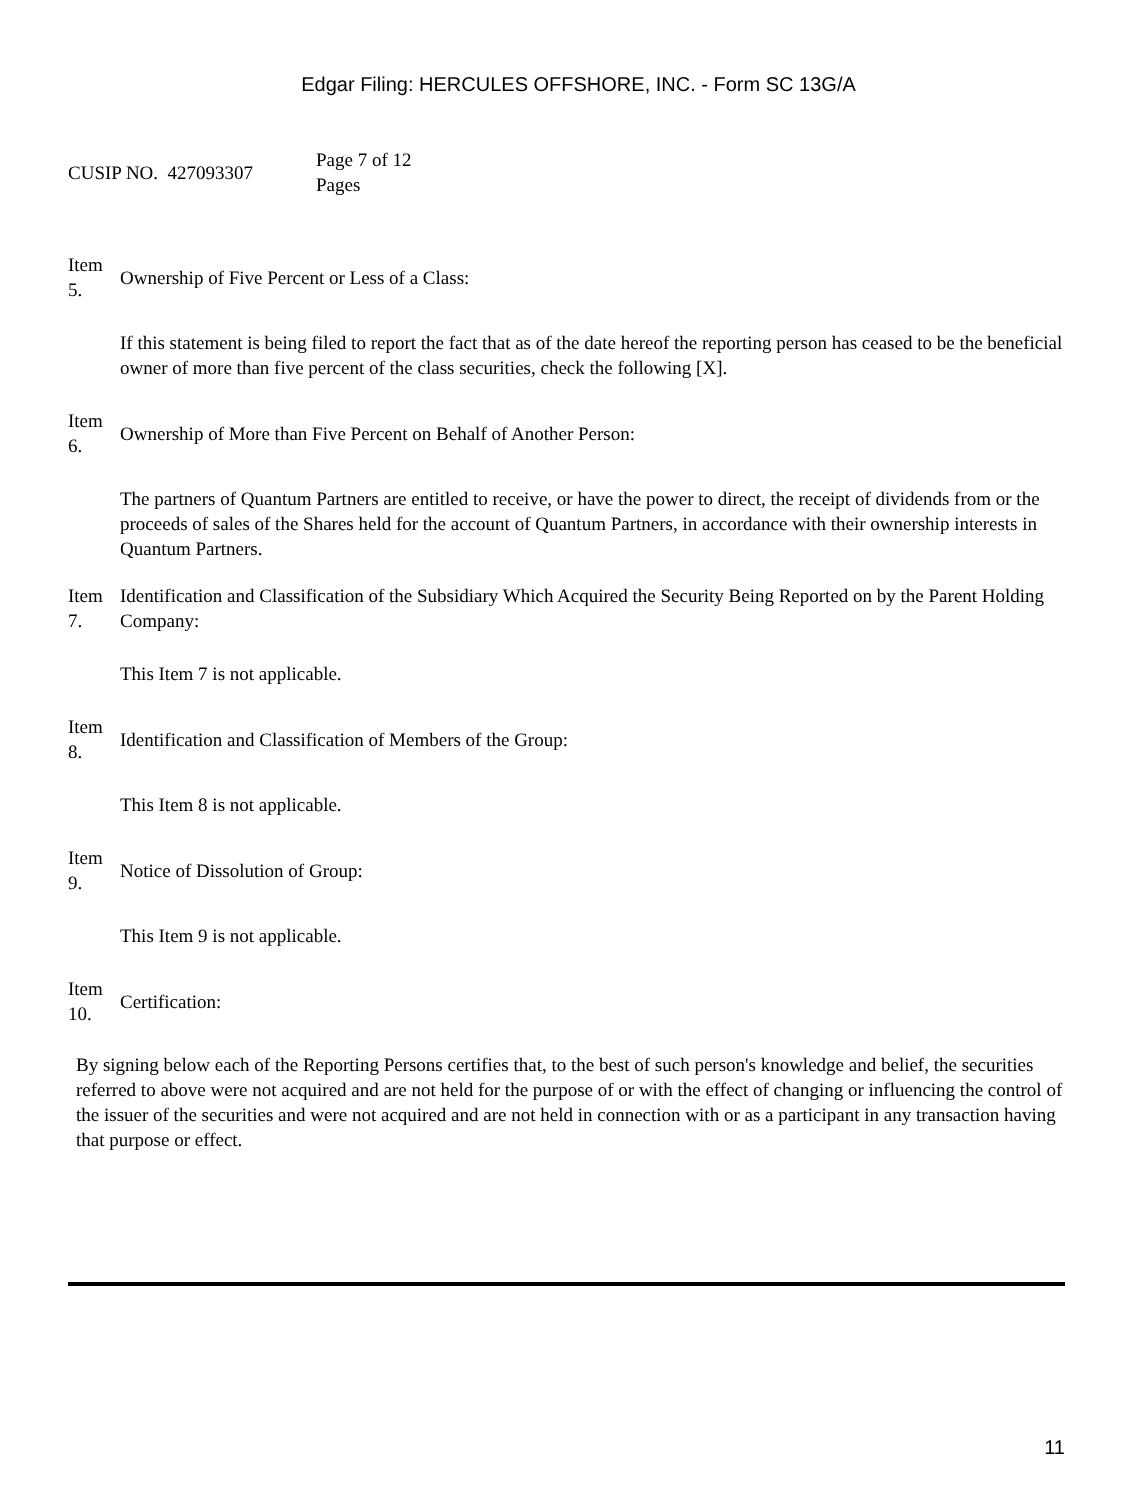Edgar Filing: HERCULES OFFSHORE, INC. - Form SC 13G/A
CUSIP NO. 427093307
Page 7 of 12
Pages
Item
5.
Ownership of Five Percent or Less of a Class:
If this statement is being filed to report the fact that as of the date hereof the reporting person has ceased to be the beneficial owner of more than five percent of the class securities, check the following [X].
Item
6.
Ownership of More than Five Percent on Behalf of Another Person:
The partners of Quantum Partners are entitled to receive, or have the power to direct, the receipt of dividends from or the proceeds of sales of the Shares held for the account of Quantum Partners, in accordance with their ownership interests in Quantum Partners.
Item
7.
Identification and Classification of the Subsidiary Which Acquired the Security Being Reported on by the Parent Holding Company:
This Item 7 is not applicable.
Item
8.
Identification and Classification of Members of the Group:
This Item 8 is not applicable.
Item
9.
Notice of Dissolution of Group:
This Item 9 is not applicable.
Item
10.
Certification:
By signing below each of the Reporting Persons certifies that, to the best of such person's knowledge and belief, the securities referred to above were not acquired and are not held for the purpose of or with the effect of changing or influencing the control of the issuer of the securities and were not acquired and are not held in connection with or as a participant in any transaction having that purpose or effect.
11